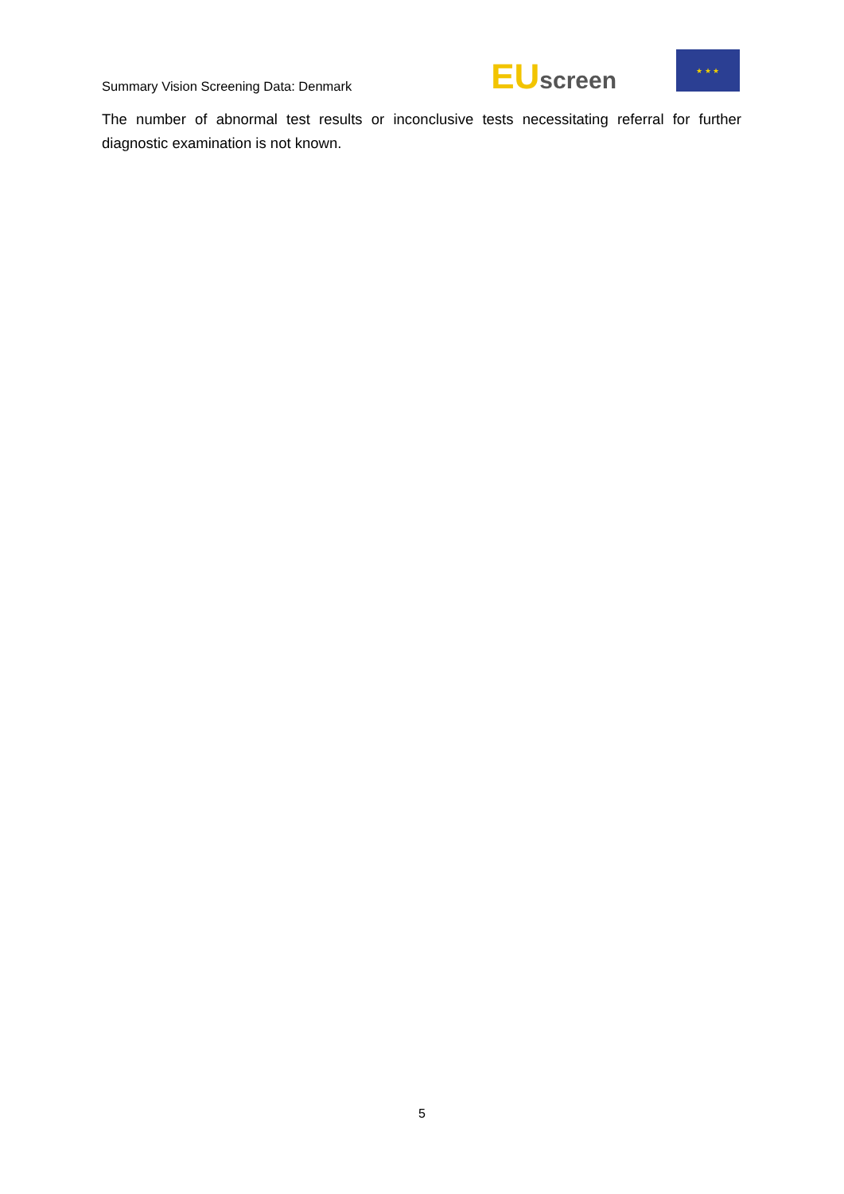Summary Vision Screening Data: Denmark
EU screen
★ ★ ★
The number of abnormal test results or inconclusive tests necessitating referral for further diagnostic examination is not known.
5